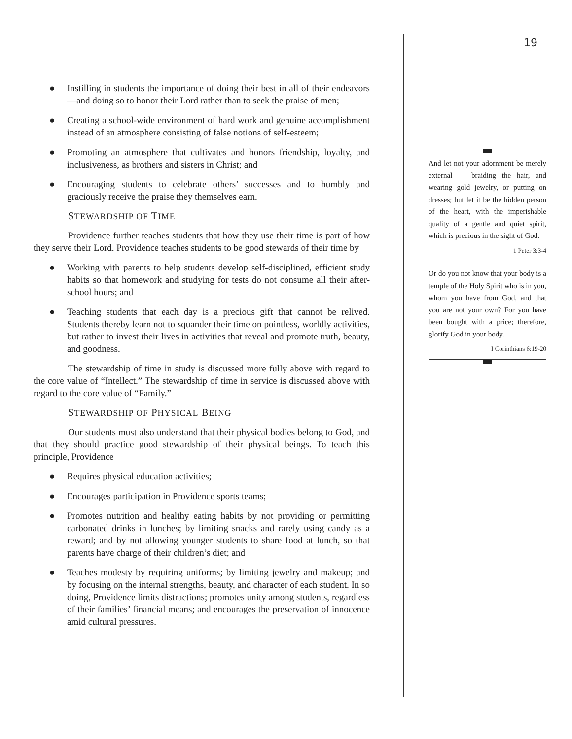19
● Instilling in students the importance of doing their best in all of their endeavors—and doing so to honor their Lord rather than to seek the praise of men;
● Creating a school-wide environment of hard work and genuine accomplishment instead of an atmosphere consisting of false notions of self-esteem;
● Promoting an atmosphere that cultivates and honors friendship, loyalty, and inclusiveness, as brothers and sisters in Christ; and
● Encouraging students to celebrate others’ successes and to humbly and graciously receive the praise they themselves earn.
STEWARDSHIP OF TIME
Providence further teaches students that how they use their time is part of how they serve their Lord. Providence teaches students to be good stewards of their time by
● Working with parents to help students develop self-disciplined, efficient study habits so that homework and studying for tests do not consume all their after-school hours; and
● Teaching students that each day is a precious gift that cannot be relived. Students thereby learn not to squander their time on pointless, worldly activities, but rather to invest their lives in activities that reveal and promote truth, beauty, and goodness.
The stewardship of time in study is discussed more fully above with regard to the core value of “Intellect.” The stewardship of time in service is discussed above with regard to the core value of “Family.”
STEWARDSHIP OF PHYSICAL BEING
Our students must also understand that their physical bodies belong to God, and that they should practice good stewardship of their physical beings. To teach this principle, Providence
● Requires physical education activities;
● Encourages participation in Providence sports teams;
● Promotes nutrition and healthy eating habits by not providing or permitting carbonated drinks in lunches; by limiting snacks and rarely using candy as a reward; and by not allowing younger students to share food at lunch, so that parents have charge of their children’s diet; and
● Teaches modesty by requiring uniforms; by limiting jewelry and makeup; and by focusing on the internal strengths, beauty, and character of each student. In so doing, Providence limits distractions; promotes unity among students, regardless of their families’ financial means; and encourages the preservation of innocence amid cultural pressures.
And let not your adornment be merely external — braiding the hair, and wearing gold jewelry, or putting on dresses; but let it be the hidden person of the heart, with the imperishable quality of a gentle and quiet spirit, which is precious in the sight of God.
1 Peter 3:3-4
Or do you not know that your body is a temple of the Holy Spirit who is in you, whom you have from God, and that you are not your own? For you have been bought with a price; therefore, glorify God in your body.
I Corinthians 6:19-20